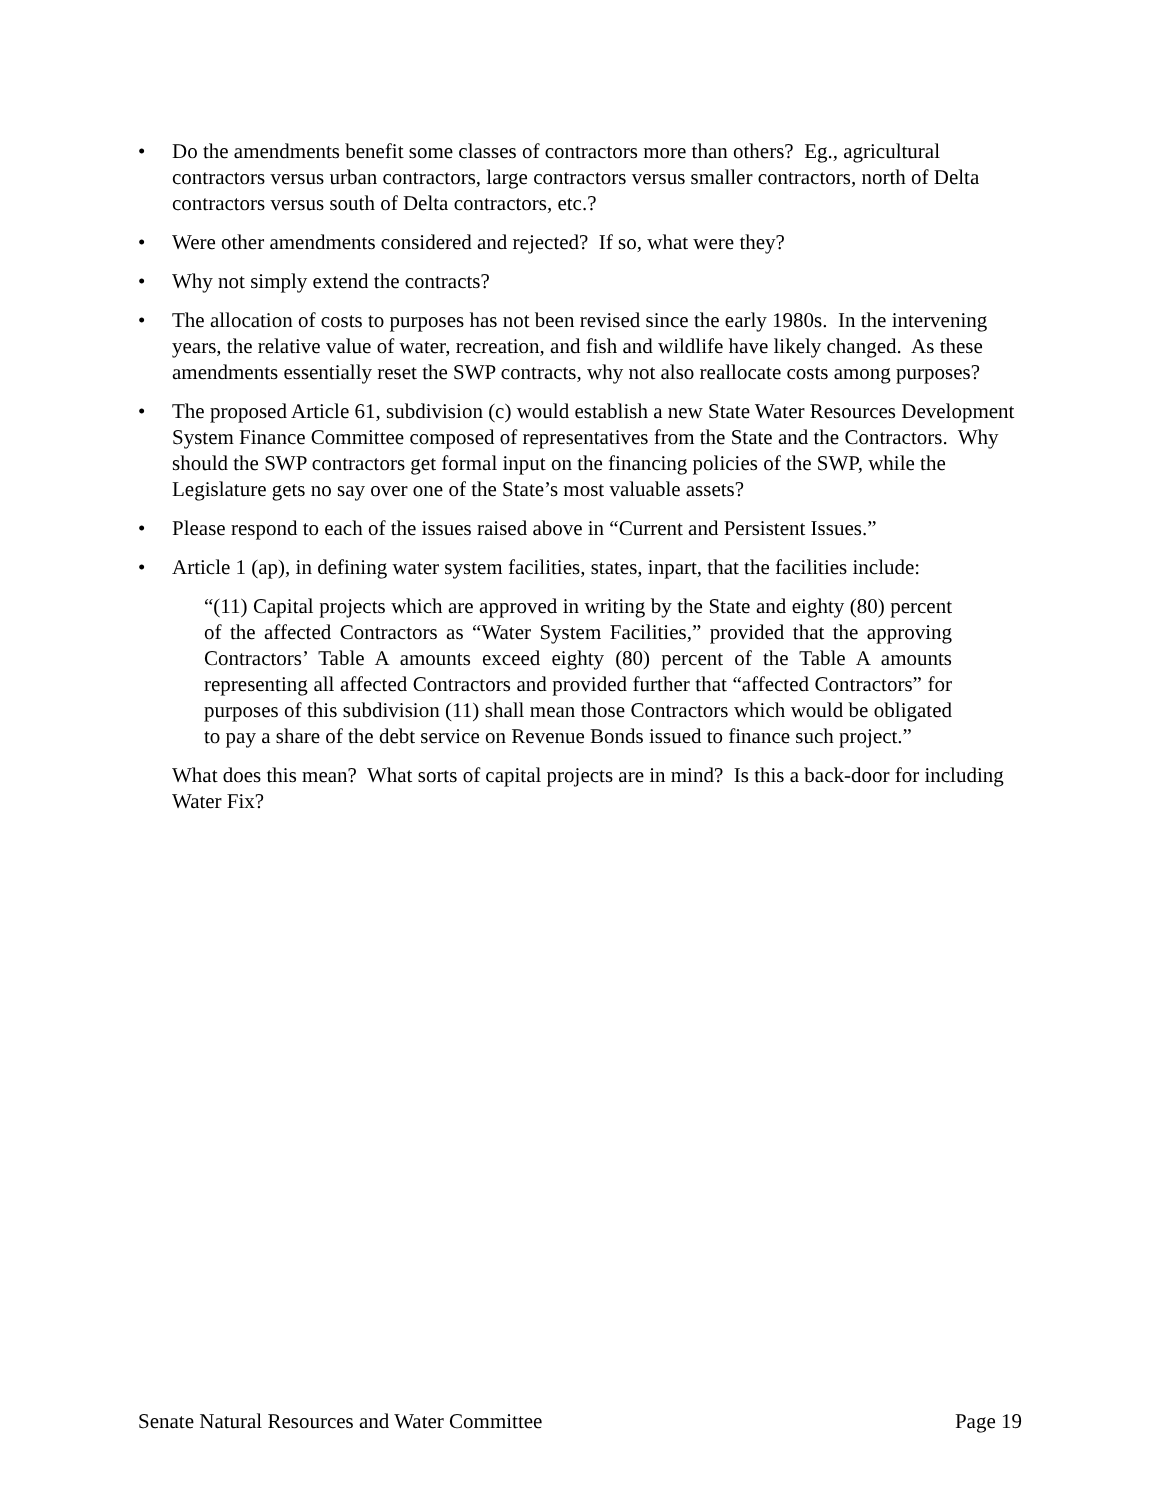• Do the amendments benefit some classes of contractors more than others? Eg., agricultural contractors versus urban contractors, large contractors versus smaller contractors, north of Delta contractors versus south of Delta contractors, etc.?
• Were other amendments considered and rejected? If so, what were they?
• Why not simply extend the contracts?
• The allocation of costs to purposes has not been revised since the early 1980s. In the intervening years, the relative value of water, recreation, and fish and wildlife have likely changed. As these amendments essentially reset the SWP contracts, why not also reallocate costs among purposes?
• The proposed Article 61, subdivision (c) would establish a new State Water Resources Development System Finance Committee composed of representatives from the State and the Contractors. Why should the SWP contractors get formal input on the financing policies of the SWP, while the Legislature gets no say over one of the State’s most valuable assets?
• Please respond to each of the issues raised above in “Current and Persistent Issues.”
• Article 1 (ap), in defining water system facilities, states, inpart, that the facilities include:
“(11) Capital projects which are approved in writing by the State and eighty (80) percent of the affected Contractors as “Water System Facilities,” provided that the approving Contractors’ Table A amounts exceed eighty (80) percent of the Table A amounts representing all affected Contractors and provided further that “affected Contractors” for purposes of this subdivision (11) shall mean those Contractors which would be obligated to pay a share of the debt service on Revenue Bonds issued to finance such project.”
What does this mean? What sorts of capital projects are in mind? Is this a back-door for including Water Fix?
Senate Natural Resources and Water Committee Page 19